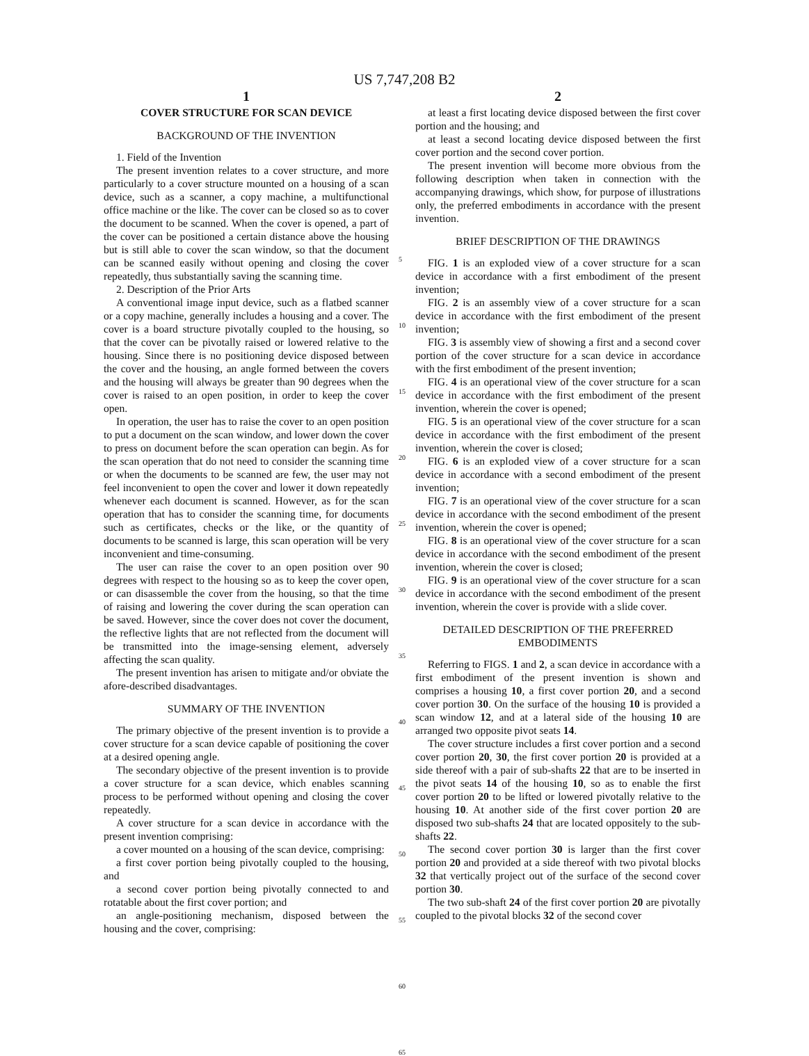US 7,747,208 B2
1
COVER STRUCTURE FOR SCAN DEVICE
BACKGROUND OF THE INVENTION
1. Field of the Invention
The present invention relates to a cover structure, and more particularly to a cover structure mounted on a housing of a scan device, such as a scanner, a copy machine, a multifunctional office machine or the like. The cover can be closed so as to cover the document to be scanned. When the cover is opened, a part of the cover can be positioned a certain distance above the housing but is still able to cover the scan window, so that the document can be scanned easily without opening and closing the cover repeatedly, thus substantially saving the scanning time.
2. Description of the Prior Arts
A conventional image input device, such as a flatbed scanner or a copy machine, generally includes a housing and a cover. The cover is a board structure pivotally coupled to the housing, so that the cover can be pivotally raised or lowered relative to the housing. Since there is no positioning device disposed between the cover and the housing, an angle formed between the covers and the housing will always be greater than 90 degrees when the cover is raised to an open position, in order to keep the cover open.
In operation, the user has to raise the cover to an open position to put a document on the scan window, and lower down the cover to press on document before the scan operation can begin. As for the scan operation that do not need to consider the scanning time or when the documents to be scanned are few, the user may not feel inconvenient to open the cover and lower it down repeatedly whenever each document is scanned. However, as for the scan operation that has to consider the scanning time, for documents such as certificates, checks or the like, or the quantity of documents to be scanned is large, this scan operation will be very inconvenient and time-consuming.
The user can raise the cover to an open position over 90 degrees with respect to the housing so as to keep the cover open, or can disassemble the cover from the housing, so that the time of raising and lowering the cover during the scan operation can be saved. However, since the cover does not cover the document, the reflective lights that are not reflected from the document will be transmitted into the image-sensing element, adversely affecting the scan quality.
The present invention has arisen to mitigate and/or obviate the afore-described disadvantages.
SUMMARY OF THE INVENTION
The primary objective of the present invention is to provide a cover structure for a scan device capable of positioning the cover at a desired opening angle.
The secondary objective of the present invention is to provide a cover structure for a scan device, which enables scanning process to be performed without opening and closing the cover repeatedly.
A cover structure for a scan device in accordance with the present invention comprising:
a cover mounted on a housing of the scan device, comprising:
a first cover portion being pivotally coupled to the housing, and
a second cover portion being pivotally connected to and rotatable about the first cover portion; and
an angle-positioning mechanism, disposed between the housing and the cover, comprising:
5
10
15
20
25
30
35
40
45
50
55
60
65
2
at least a first locating device disposed between the first cover portion and the housing; and
at least a second locating device disposed between the first cover portion and the second cover portion.
The present invention will become more obvious from the following description when taken in connection with the accompanying drawings, which show, for purpose of illustrations only, the preferred embodiments in accordance with the present invention.
BRIEF DESCRIPTION OF THE DRAWINGS
FIG. 1 is an exploded view of a cover structure for a scan device in accordance with a first embodiment of the present invention;
FIG. 2 is an assembly view of a cover structure for a scan device in accordance with the first embodiment of the present invention;
FIG. 3 is assembly view of showing a first and a second cover portion of the cover structure for a scan device in accordance with the first embodiment of the present invention;
FIG. 4 is an operational view of the cover structure for a scan device in accordance with the first embodiment of the present invention, wherein the cover is opened;
FIG. 5 is an operational view of the cover structure for a scan device in accordance with the first embodiment of the present invention, wherein the cover is closed;
FIG. 6 is an exploded view of a cover structure for a scan device in accordance with a second embodiment of the present invention;
FIG. 7 is an operational view of the cover structure for a scan device in accordance with the second embodiment of the present invention, wherein the cover is opened;
FIG. 8 is an operational view of the cover structure for a scan device in accordance with the second embodiment of the present invention, wherein the cover is closed;
FIG. 9 is an operational view of the cover structure for a scan device in accordance with the second embodiment of the present invention, wherein the cover is provide with a slide cover.
DETAILED DESCRIPTION OF THE PREFERRED EMBODIMENTS
Referring to FIGS. 1 and 2, a scan device in accordance with a first embodiment of the present invention is shown and comprises a housing 10, a first cover portion 20, and a second cover portion 30. On the surface of the housing 10 is provided a scan window 12, and at a lateral side of the housing 10 are arranged two opposite pivot seats 14.
The cover structure includes a first cover portion and a second cover portion 20, 30, the first cover portion 20 is provided at a side thereof with a pair of sub-shafts 22 that are to be inserted in the pivot seats 14 of the housing 10, so as to enable the first cover portion 20 to be lifted or lowered pivotally relative to the housing 10. At another side of the first cover portion 20 are disposed two sub-shafts 24 that are located oppositely to the sub-shafts 22.
The second cover portion 30 is larger than the first cover portion 20 and provided at a side thereof with two pivotal blocks 32 that vertically project out of the surface of the second cover portion 30.
The two sub-shaft 24 of the first cover portion 20 are pivotally coupled to the pivotal blocks 32 of the second cover